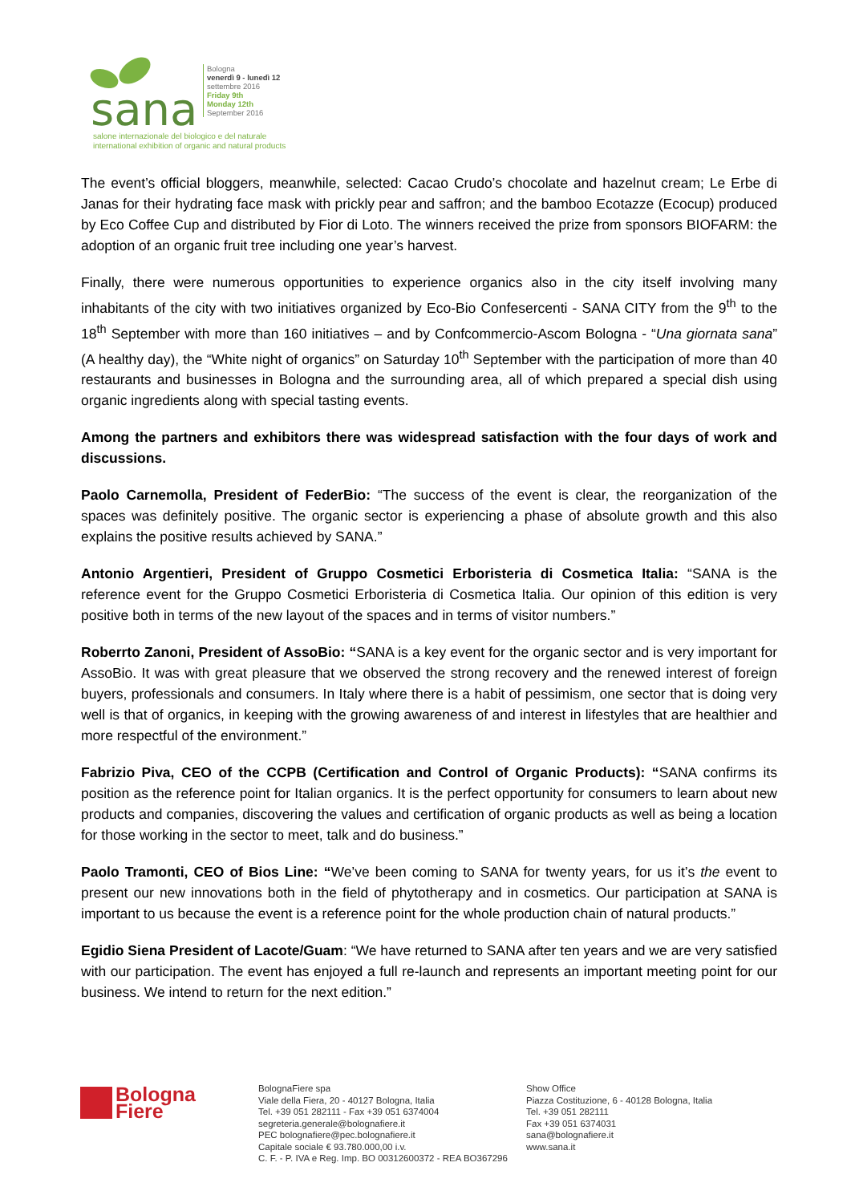sana
Bologna
venerdì 9 - lunedì 12
settembre 2016
Friday 9th
Monday 12th
September 2016
salone internazionale del biologico e del naturale
international exhibition of organic and natural products
The event’s official bloggers, meanwhile, selected: Cacao Crudo’s chocolate and hazelnut cream; Le Erbe di Janas for their hydrating face mask with prickly pear and saffron; and the bamboo Ecotazze (Ecocup) produced by Eco Coffee Cup and distributed by Fior di Loto. The winners received the prize from sponsors BIOFARM: the adoption of an organic fruit tree including one year’s harvest.
Finally, there were numerous opportunities to experience organics also in the city itself involving many inhabitants of the city with two initiatives organized by Eco-Bio Confesercenti - SANA CITY from the 9<sup>th</sup> to the 18<sup>th</sup> September with more than 160 initiatives – and by Confcommercio-Ascom Bologna - “Una giornata sana” (A healthy day), the “White night of organics” on Saturday 10<sup>th</sup> September with the participation of more than 40 restaurants and businesses in Bologna and the surrounding area, all of which prepared a special dish using organic ingredients along with special tasting events.
Among the partners and exhibitors there was widespread satisfaction with the four days of work and discussions.
Paolo Carnemolla, President of FederBio: “The success of the event is clear, the reorganization of the spaces was definitely positive. The organic sector is experiencing a phase of absolute growth and this also explains the positive results achieved by SANA.”
Antonio Argentieri, President of Gruppo Cosmetici Erboristeria di Cosmetica Italia: “SANA is the reference event for the Gruppo Cosmetici Erboristeria di Cosmetica Italia. Our opinion of this edition is very positive both in terms of the new layout of the spaces and in terms of visitor numbers.”
Roberrto Zanoni, President of AssoBio: “SANA is a key event for the organic sector and is very important for AssoBio. It was with great pleasure that we observed the strong recovery and the renewed interest of foreign buyers, professionals and consumers. In Italy where there is a habit of pessimism, one sector that is doing very well is that of organics, in keeping with the growing awareness of and interest in lifestyles that are healthier and more respectful of the environment.”
Fabrizio Piva, CEO of the CCPB (Certification and Control of Organic Products): “SANA confirms its position as the reference point for Italian organics. It is the perfect opportunity for consumers to learn about new products and companies, discovering the values and certification of organic products as well as being a location for those working in the sector to meet, talk and do business.”
Paolo Tramonti, CEO of Bios Line: “We’ve been coming to SANA for twenty years, for us it’s the event to present our new innovations both in the field of phytotherapy and in cosmetics. Our participation at SANA is important to us because the event is a reference point for the whole production chain of natural products.”
Egidio Siena President of Lacote/Guam: “We have returned to SANA after ten years and we are very satisfied with our participation. The event has enjoyed a full re-launch and represents an important meeting point for our business. We intend to return for the next edition.”
Bologna
Fiere
BolognaFiere spa
Viale della Fiera, 20 - 40127 Bologna, Italia
Tel. +39 051 282111 - Fax +39 051 6374004
segreteria.generale@bolognafiere.it
PEC bolognafiere@pec.bolognafiere.it
Capitale sociale € 93.780.000,00 i.v.
C. F. - P. IVA e Reg. Imp. BO 00312600372 - REA BO367296
Show Office
Piazza Costituzione, 6 - 40128 Bologna, Italia
Tel. +39 051 282111
Fax +39 051 6374031
sana@bolognafiere.it
www.sana.it